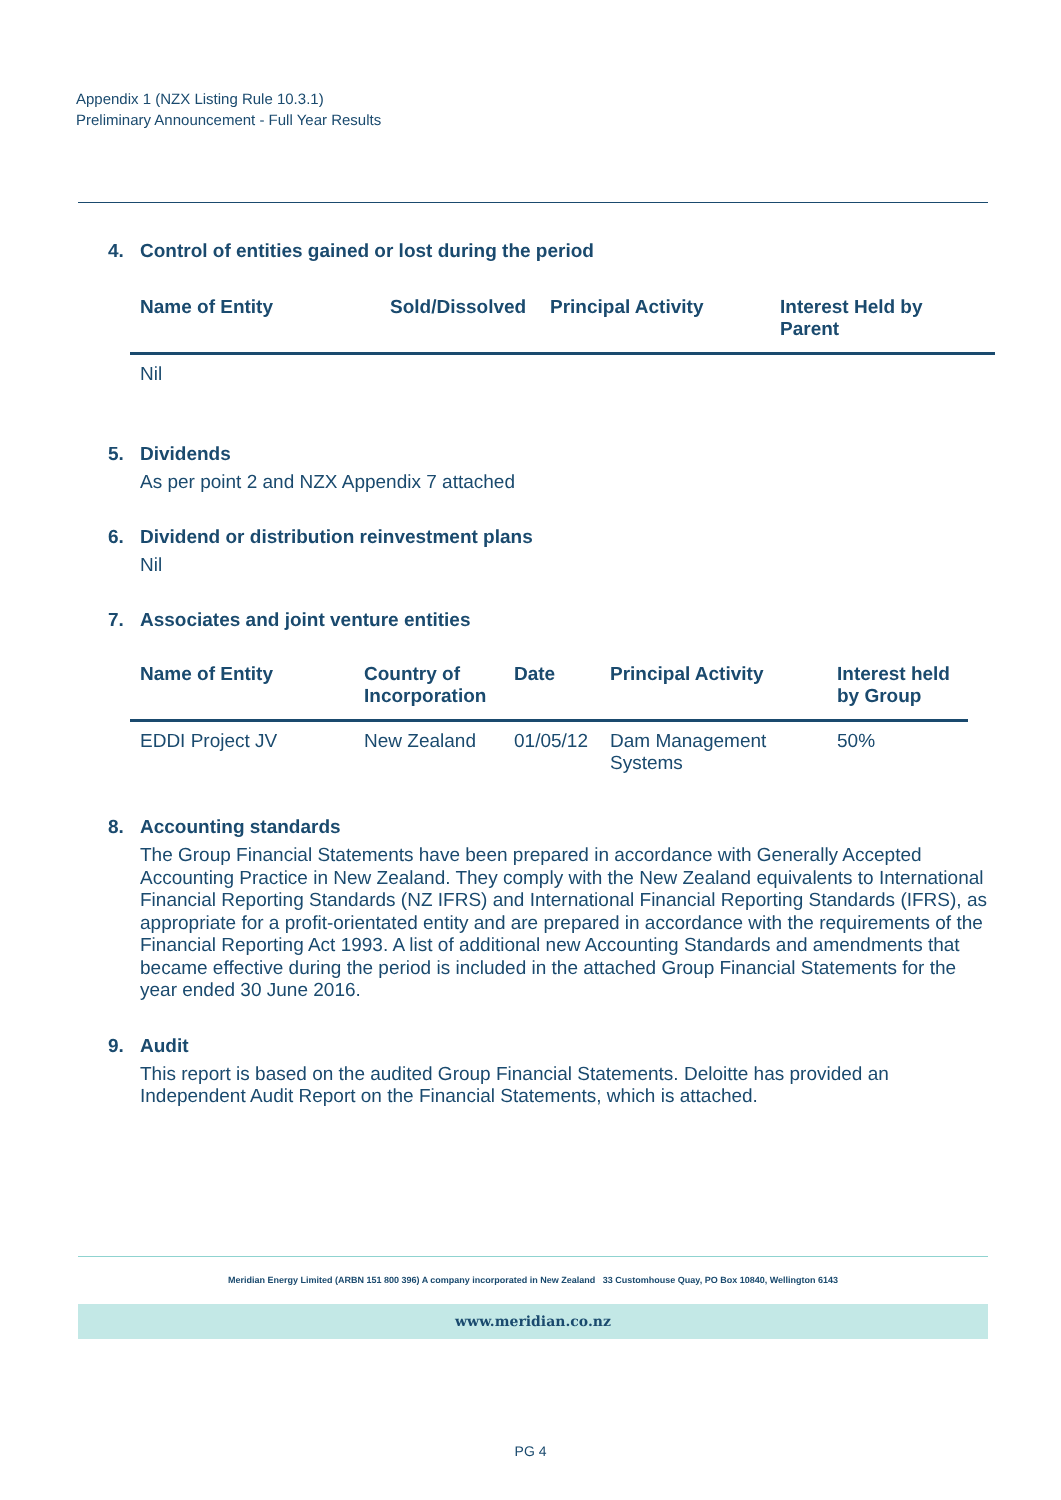Appendix 1 (NZX Listing Rule 10.3.1)
Preliminary Announcement - Full Year Results
4. Control of entities gained or lost during the period
| Name of Entity | Sold/Dissolved | Principal Activity | Interest Held by Parent |
| --- | --- | --- | --- |
| Nil | | | |
5. Dividends
As per point 2 and NZX Appendix 7 attached
6. Dividend or distribution reinvestment plans
Nil
7. Associates and joint venture entities
| Name of Entity | Country of Incorporation | Date | Principal Activity | Interest held by Group |
| --- | --- | --- | --- | --- |
| EDDI Project JV | New Zealand | 01/05/12 | Dam Management Systems | 50% |
8. Accounting standards
The Group Financial Statements have been prepared in accordance with Generally Accepted Accounting Practice in New Zealand. They comply with the New Zealand equivalents to International Financial Reporting Standards (NZ IFRS) and International Financial Reporting Standards (IFRS), as appropriate for a profit-orientated entity and are prepared in accordance with the requirements of the Financial Reporting Act 1993. A list of additional new Accounting Standards and amendments that became effective during the period is included in the attached Group Financial Statements for the year ended 30 June 2016.
9. Audit
This report is based on the audited Group Financial Statements. Deloitte has provided an Independent Audit Report on the Financial Statements, which is attached.
Meridian Energy Limited (ARBN 151 800 396) A company incorporated in New Zealand 33 Customhouse Quay, PO Box 10840, Wellington 6143
www.meridian.co.nz
PG 4